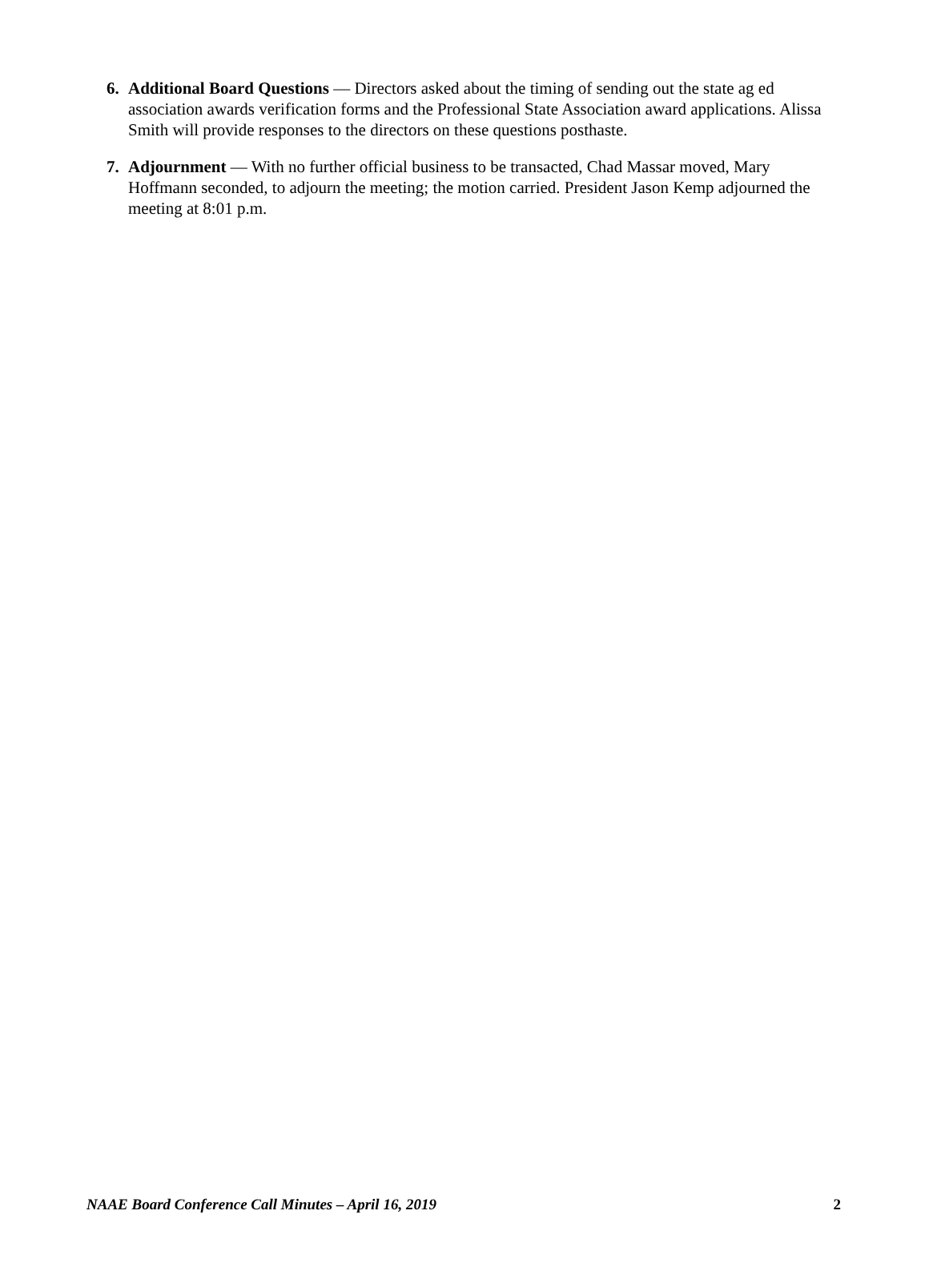6. Additional Board Questions — Directors asked about the timing of sending out the state ag ed association awards verification forms and the Professional State Association award applications. Alissa Smith will provide responses to the directors on these questions posthaste.
7. Adjournment — With no further official business to be transacted, Chad Massar moved, Mary Hoffmann seconded, to adjourn the meeting; the motion carried. President Jason Kemp adjourned the meeting at 8:01 p.m.
NAAE Board Conference Call Minutes – April 16, 2019 2